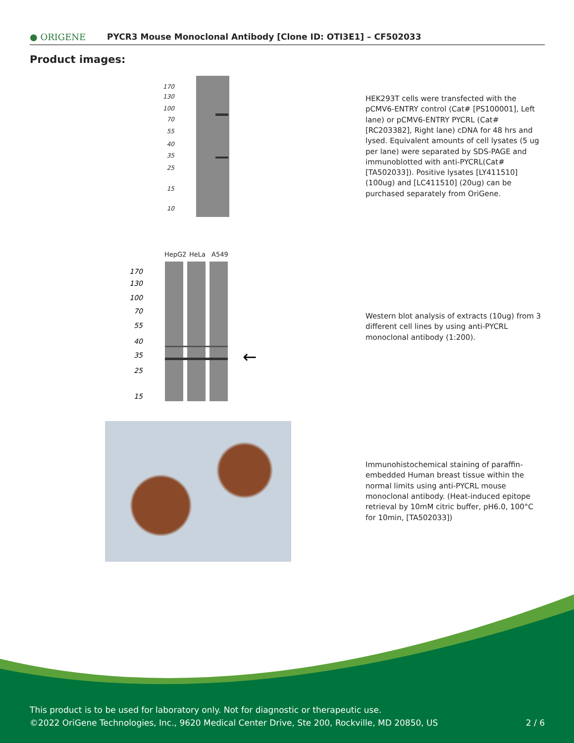● ORIGENE
PYCR3 Mouse Monoclonal Antibody [Clone ID: OTI3E1] – CF502033
Product images:
170
130
100
70
55
40
35
25
15
10
HEK293T cells were transfected with the pCMV6-ENTRY control (Cat# [PS100001], Left lane) or pCMV6-ENTRY PYCRL (Cat# [RC203382], Right lane) cDNA for 48 hrs and lysed. Equivalent amounts of cell lysates (5 ug per lane) were separated by SDS-PAGE and immunoblotted with anti-PYCRL(Cat# [TA502033]). Positive lysates [LY411510] (100ug) and [LC411510] (20ug) can be purchased separately from OriGene.
HepG2
HeLa
A549
170
130
100
70
55
40
35
25
15
←
Western blot analysis of extracts (10ug) from 3 different cell lines by using anti-PYCRL monoclonal antibody (1:200).
Immunohistochemical staining of paraffin-embedded Human breast tissue within the normal limits using anti-PYCRL mouse monoclonal antibody. (Heat-induced epitope retrieval by 10mM citric buffer, pH6.0, 100°C for 10min, [TA502033])
This product is to be used for laboratory only. Not for diagnostic or therapeutic use.
©2022 OriGene Technologies, Inc., 9620 Medical Center Drive, Ste 200, Rockville, MD 20850, US 2 / 6